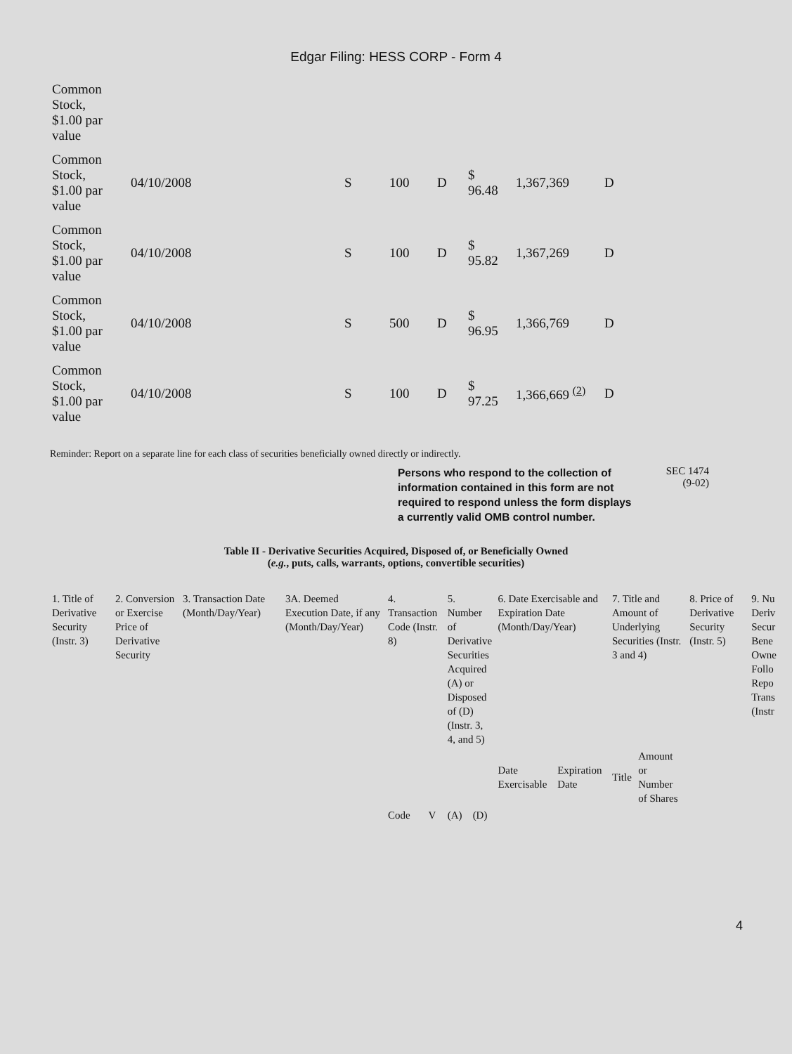Edgar Filing: HESS CORP - Form 4
| Common Stock, $1.00 par value | | | | | | | |
| Common Stock, $1.00 par value | 04/10/2008 | S | 100 | D | $ 96.48 | 1,367,369 | D |
| Common Stock, $1.00 par value | 04/10/2008 | S | 100 | D | $ 95.82 | 1,367,269 | D |
| Common Stock, $1.00 par value | 04/10/2008 | S | 500 | D | $ 96.95 | 1,366,769 | D |
| Common Stock, $1.00 par value | 04/10/2008 | S | 100 | D | $ 97.25 | 1,366,669 <sup>(2)</sup> | D |
Reminder: Report on a separate line for each class of securities beneficially owned directly or indirectly.
Persons who respond to the collection of information contained in this form are not required to respond unless the form displays a currently valid OMB control number.
SEC 1474
(9-02)
Table II - Derivative Securities Acquired, Disposed of, or Beneficially Owned
(e.g., puts, calls, warrants, options, convertible securities)
| 1. Title of Derivative Security (Instr. 3) | 2. Conversion or Exercise Price of Derivative Security | 3. Transaction Date (Month/Day/Year) | 3A. Deemed Execution Date, if any (Month/Day/Year) | 4. Transaction Code (Instr. 8) | | 5. Number of Derivative Securities Acquired (A) or Disposed of (D) (Instr. 3, 4, and 5) | | 6. Date Exercisable and Expiration Date (Month/Day/Year) | | 7. Title and Amount of Underlying Securities (Instr. 3 and 4) | | 8. Price of Derivative Security (Instr. 5) | 9. Nu Deriv Secur Bene Owne Follo Repo Trans (Instr |
| --- | --- | --- | --- | --- | --- | --- | --- | --- | --- | --- | --- | --- | --- |
| | | | | | | | | Date Exercisable | Expiration Date | Title | Amount or Number of Shares | | |
| | | | | Code | V | (A) | (D) | | | | | | |
4